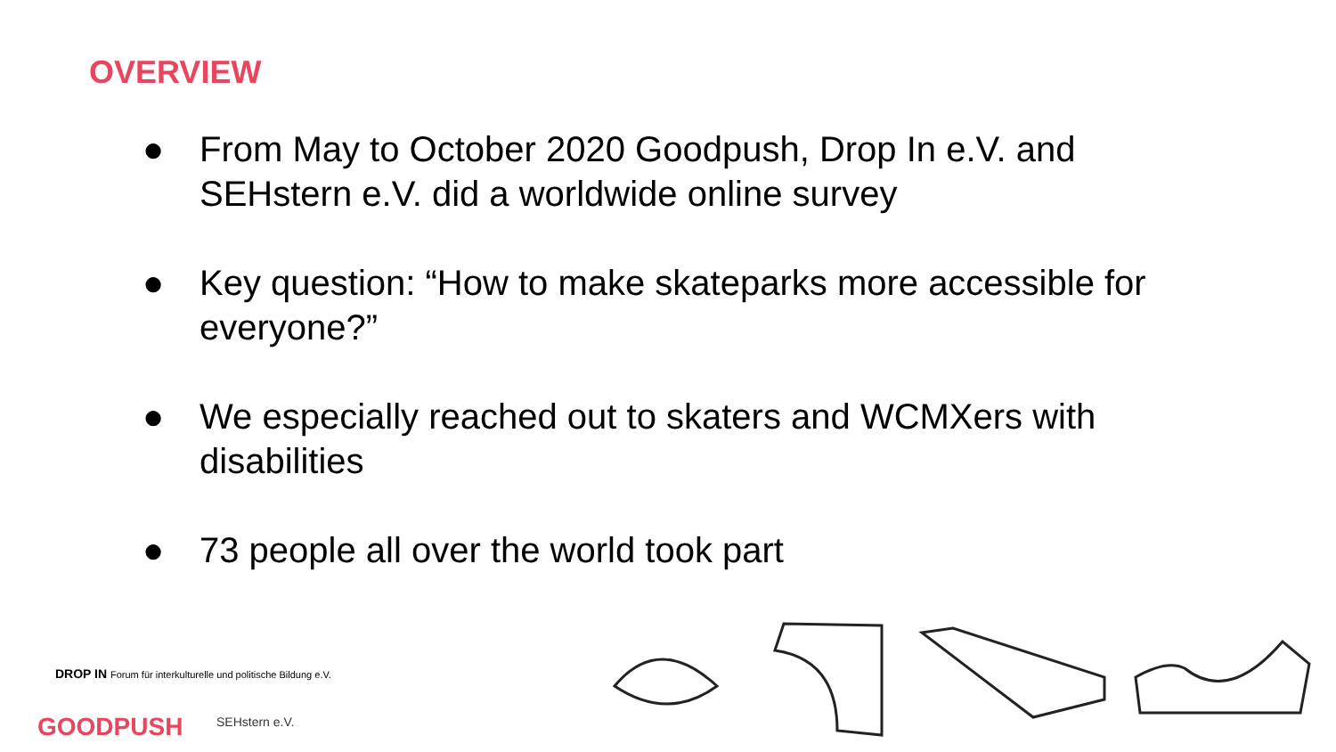OVERVIEW
● From May to October 2020 Goodpush, Drop In e.V. and SEHstern e.V. did a worldwide online survey
● Key question: “How to make skateparks more accessible for everyone?”
● We especially reached out to skaters and WCMXers with disabilities
● 73 people all over the world took part
DROP IN Forum für interkulturelle und politische Bildung e.V.
GOODPUSH SEHstern e.V.